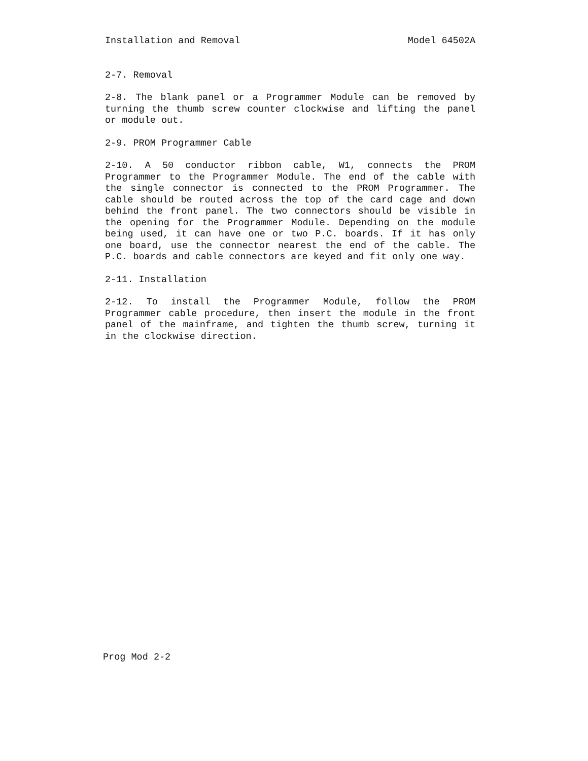Installation and Removal Model 64502A
2-7. Removal
2-8. The blank panel or a Programmer Module can be removed by turning the thumb screw counter clockwise and lifting the panel or module out.
2-9. PROM Programmer Cable
2-10. A 50 conductor ribbon cable, W1, connects the PROM Programmer to the Programmer Module. The end of the cable with the single connector is connected to the PROM Programmer. The cable should be routed across the top of the card cage and down behind the front panel. The two connectors should be visible in the opening for the Programmer Module. Depending on the module being used, it can have one or two P.C. boards. If it has only one board, use the connector nearest the end of the cable. The P.C. boards and cable connectors are keyed and fit only one way.
2-11. Installation
2-12. To install the Programmer Module, follow the PROM Programmer cable procedure, then insert the module in the front panel of the mainframe, and tighten the thumb screw, turning it in the clockwise direction.
Prog Mod 2-2